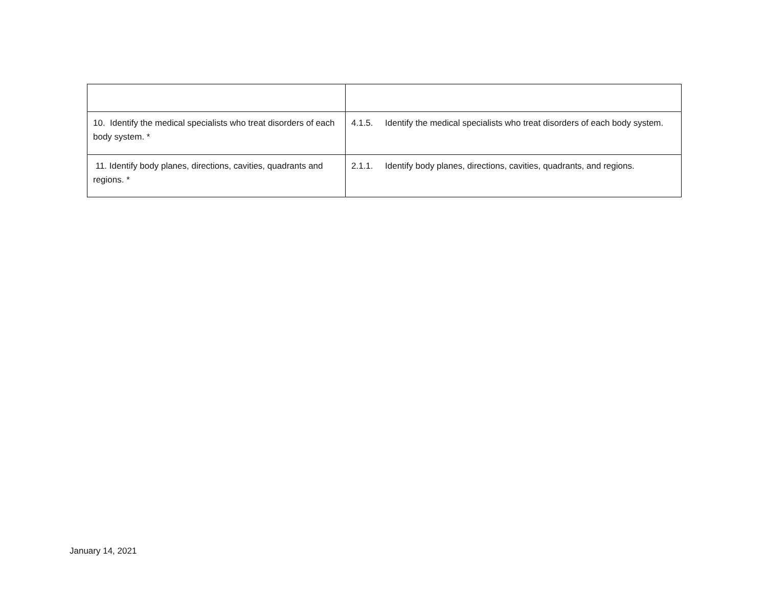| 10. Identify the medical specialists who treat disorders of each body system. * | 4.1.5. Identify the medical specialists who treat disorders of each body system. |
| 11. Identify body planes, directions, cavities, quadrants and regions. * | 2.1.1. Identify body planes, directions, cavities, quadrants, and regions. |
January 14, 2021